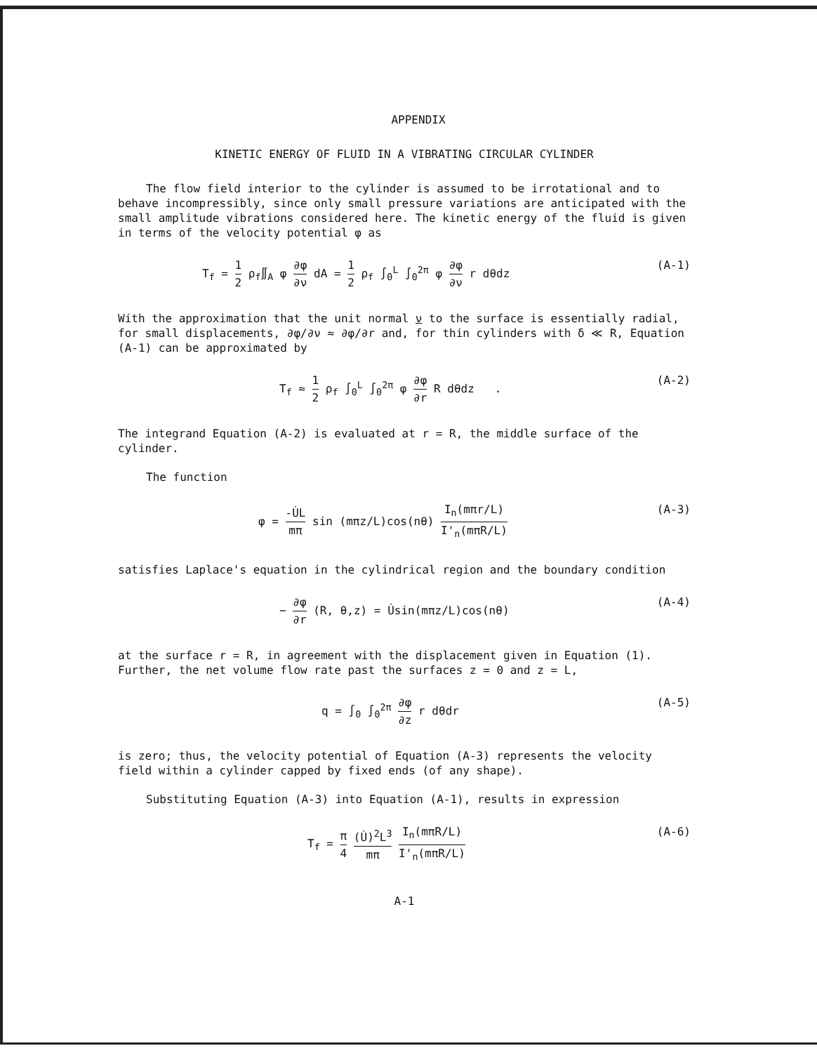APPENDIX
KINETIC ENERGY OF FLUID IN A VIBRATING CIRCULAR CYLINDER
The flow field interior to the cylinder is assumed to be irrotational and to behave incompressibly, since only small pressure variations are anticipated with the small amplitude vibrations considered here. The kinetic energy of the fluid is given in terms of the velocity potential φ as
T<sub>f</sub> = 1 2 ρ<sub>f</sub>∬<sub>A</sub> φ ∂φ ∂ν dA = 1 2 ρ<sub>f</sub> ∫<sub>0</sub><sup>L</sup> ∫<sub>0</sub><sup>2π</sup> φ ∂φ ∂ν r dθdz (A-1)
With the approximation that the unit normal ν to the surface is essentially radial, for small displacements, ∂φ/∂ν ≈ ∂φ/∂r and, for thin cylinders with δ ≪ R, Equation (A-1) can be approximated by
T<sub>f</sub> ≈ 1 2 ρ<sub>f</sub> ∫<sub>0</sub><sup>L</sup> ∫<sub>0</sub><sup>2π</sup> φ ∂φ ∂r R dθdz . (A-2)
The integrand Equation (A-2) is evaluated at r = R, the middle surface of the cylinder.
The function
φ = -U̇L mπ sin (mπz/L)cos(nθ) I<sub>n</sub>(mπr/L) I'<sub>n</sub>(mπR/L) (A-3)
satisfies Laplace's equation in the cylindrical region and the boundary condition
− ∂φ ∂r (R, θ,z) = U̇sin(mπz/L)cos(nθ) (A-4)
at the surface r = R, in agreement with the displacement given in Equation (1). Further, the net volume flow rate past the surfaces z = 0 and z = L,
q = ∫<sub>0</sub> ∫<sub>0</sub><sup>2π</sup> ∂φ ∂z r dθdr (A-5)
is zero; thus, the velocity potential of Equation (A-3) represents the velocity field within a cylinder capped by fixed ends (of any shape).
Substituting Equation (A-3) into Equation (A-1), results in expression
T<sub>f</sub> = π 4 (U̇)<sup>2</sup>L<sup>3</sup> mπ I<sub>n</sub>(mπR/L) I'<sub>n</sub>(mπR/L) (A-6)
A-1